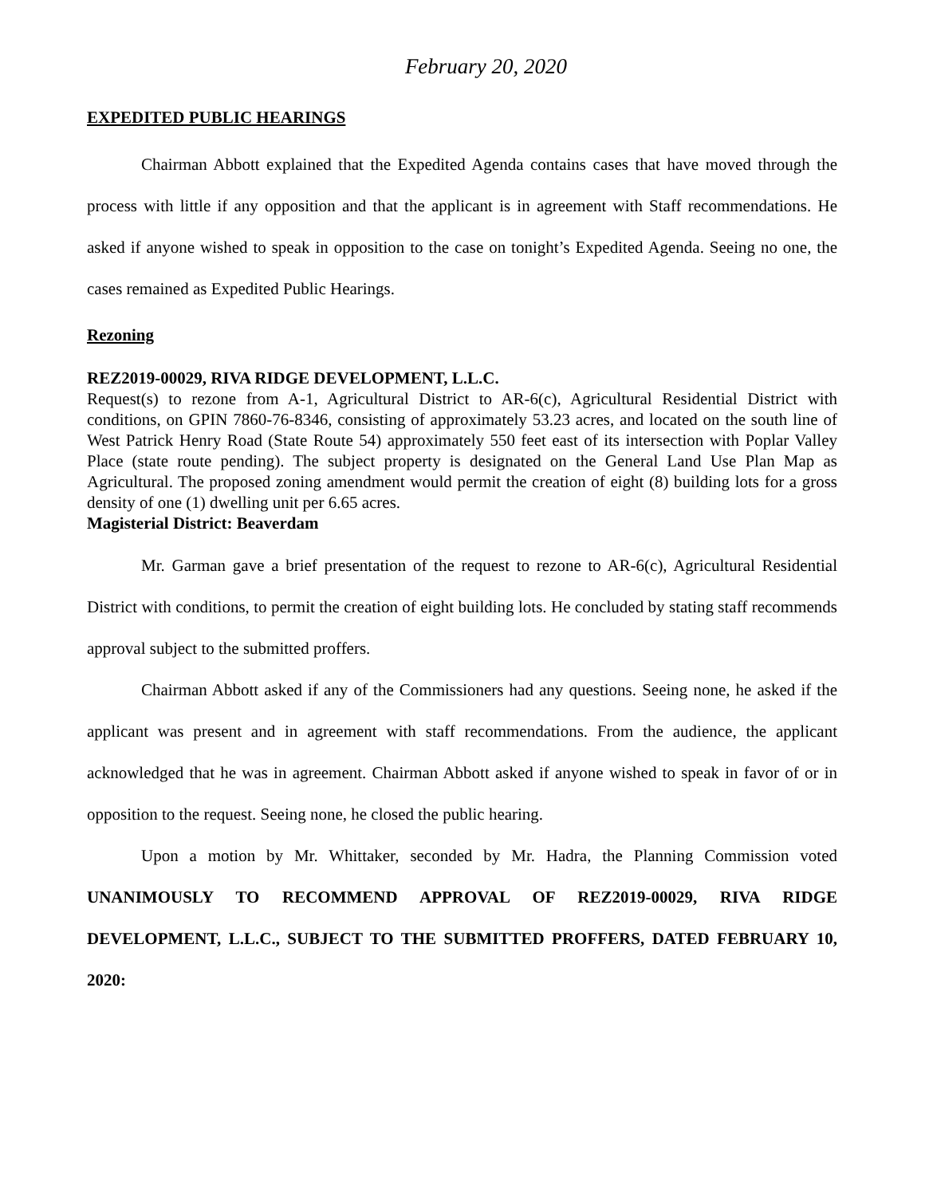February 20, 2020
EXPEDITED PUBLIC HEARINGS
Chairman Abbott explained that the Expedited Agenda contains cases that have moved through the process with little if any opposition and that the applicant is in agreement with Staff recommendations. He asked if anyone wished to speak in opposition to the case on tonight’s Expedited Agenda. Seeing no one, the cases remained as Expedited Public Hearings.
Rezoning
REZ2019-00029, RIVA RIDGE DEVELOPMENT, L.L.C.
Request(s) to rezone from A-1, Agricultural District to AR-6(c), Agricultural Residential District with conditions, on GPIN 7860-76-8346, consisting of approximately 53.23 acres, and located on the south line of West Patrick Henry Road (State Route 54) approximately 550 feet east of its intersection with Poplar Valley Place (state route pending). The subject property is designated on the General Land Use Plan Map as Agricultural. The proposed zoning amendment would permit the creation of eight (8) building lots for a gross density of one (1) dwelling unit per 6.65 acres.
Magisterial District: Beaverdam
Mr. Garman gave a brief presentation of the request to rezone to AR-6(c), Agricultural Residential District with conditions, to permit the creation of eight building lots. He concluded by stating staff recommends approval subject to the submitted proffers.
Chairman Abbott asked if any of the Commissioners had any questions. Seeing none, he asked if the applicant was present and in agreement with staff recommendations. From the audience, the applicant acknowledged that he was in agreement. Chairman Abbott asked if anyone wished to speak in favor of or in opposition to the request. Seeing none, he closed the public hearing.
Upon a motion by Mr. Whittaker, seconded by Mr. Hadra, the Planning Commission voted UNANIMOUSLY TO RECOMMEND APPROVAL OF REZ2019-00029, RIVA RIDGE DEVELOPMENT, L.L.C., SUBJECT TO THE SUBMITTED PROFFERS, DATED FEBRUARY 10, 2020: